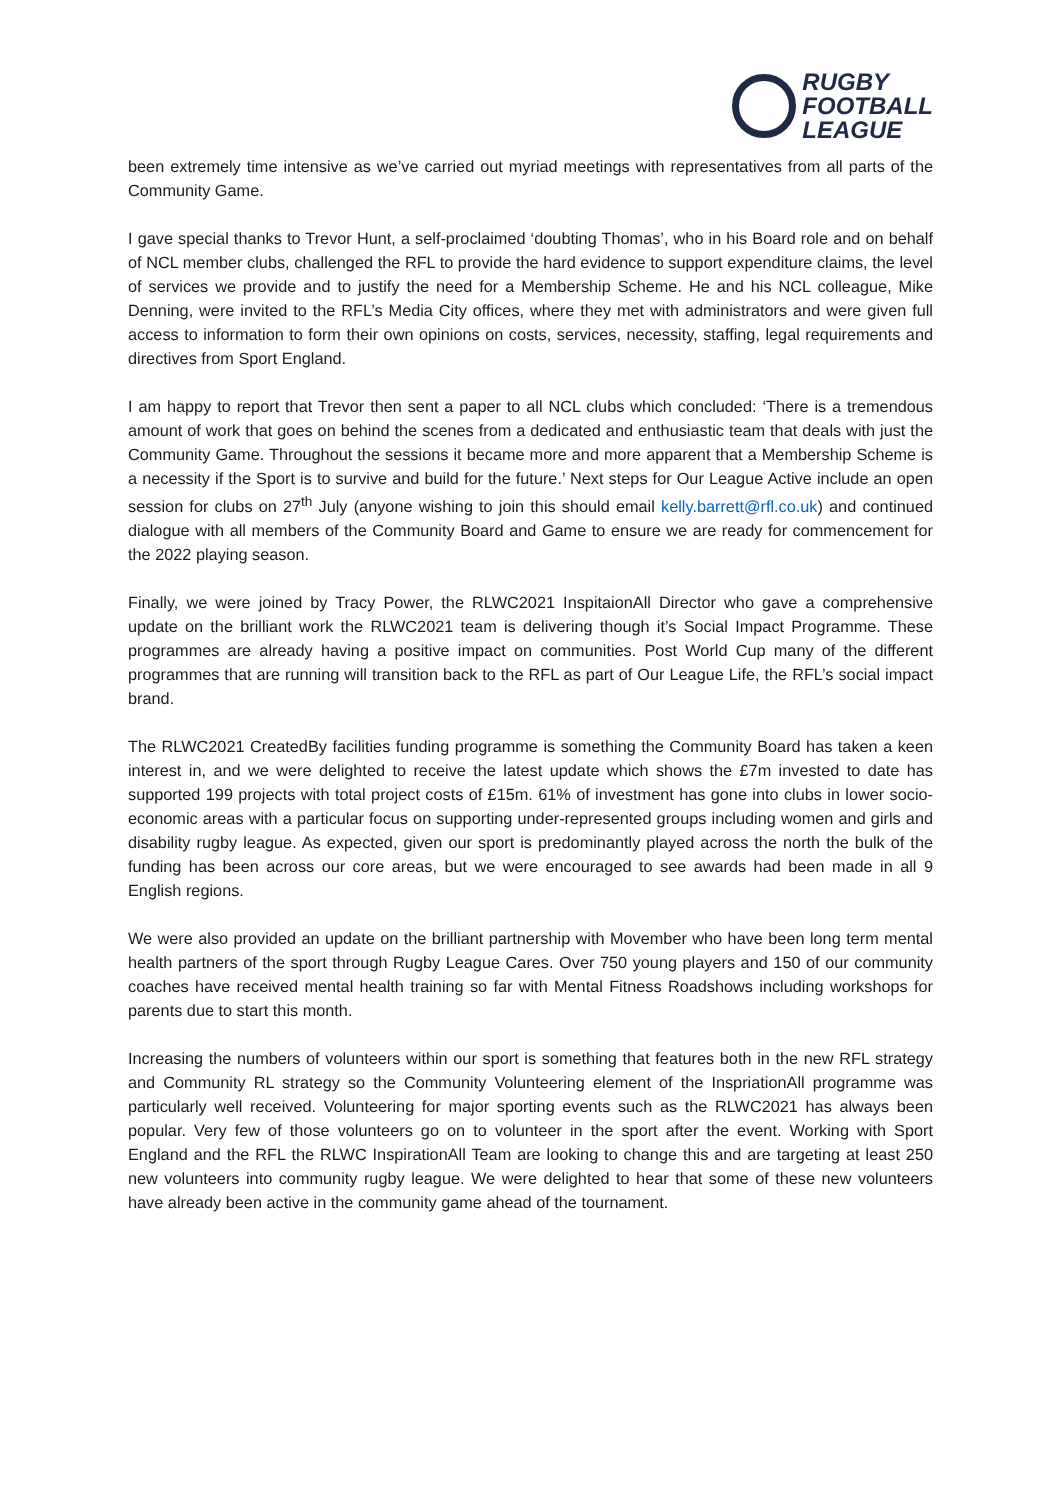RUGBY
FOOTBALL
LEAGUE
been extremely time intensive as we’ve carried out myriad meetings with representatives from all parts of the Community Game.
I gave special thanks to Trevor Hunt, a self-proclaimed ‘doubting Thomas’, who in his Board role and on behalf of NCL member clubs, challenged the RFL to provide the hard evidence to support expenditure claims, the level of services we provide and to justify the need for a Membership Scheme. He and his NCL colleague, Mike Denning, were invited to the RFL’s Media City offices, where they met with administrators and were given full access to information to form their own opinions on costs, services, necessity, staffing, legal requirements and directives from Sport England.
I am happy to report that Trevor then sent a paper to all NCL clubs which concluded: ‘There is a tremendous amount of work that goes on behind the scenes from a dedicated and enthusiastic team that deals with just the Community Game. Throughout the sessions it became more and more apparent that a Membership Scheme is a necessity if the Sport is to survive and build for the future.’ Next steps for Our League Active include an open session for clubs on 27<sup>th</sup> July (anyone wishing to join this should email kelly.barrett@rfl.co.uk) and continued dialogue with all members of the Community Board and Game to ensure we are ready for commencement for the 2022 playing season.
Finally, we were joined by Tracy Power, the RLWC2021 InspitaionAll Director who gave a comprehensive update on the brilliant work the RLWC2021 team is delivering though it’s Social Impact Programme. These programmes are already having a positive impact on communities. Post World Cup many of the different programmes that are running will transition back to the RFL as part of Our League Life, the RFL’s social impact brand.
The RLWC2021 CreatedBy facilities funding programme is something the Community Board has taken a keen interest in, and we were delighted to receive the latest update which shows the £7m invested to date has supported 199 projects with total project costs of £15m. 61% of investment has gone into clubs in lower socio-economic areas with a particular focus on supporting under-represented groups including women and girls and disability rugby league. As expected, given our sport is predominantly played across the north the bulk of the funding has been across our core areas, but we were encouraged to see awards had been made in all 9 English regions.
We were also provided an update on the brilliant partnership with Movember who have been long term mental health partners of the sport through Rugby League Cares. Over 750 young players and 150 of our community coaches have received mental health training so far with Mental Fitness Roadshows including workshops for parents due to start this month.
Increasing the numbers of volunteers within our sport is something that features both in the new RFL strategy and Community RL strategy so the Community Volunteering element of the InspriationAll programme was particularly well received. Volunteering for major sporting events such as the RLWC2021 has always been popular. Very few of those volunteers go on to volunteer in the sport after the event. Working with Sport England and the RFL the RLWC InspirationAll Team are looking to change this and are targeting at least 250 new volunteers into community rugby league. We were delighted to hear that some of these new volunteers have already been active in the community game ahead of the tournament.